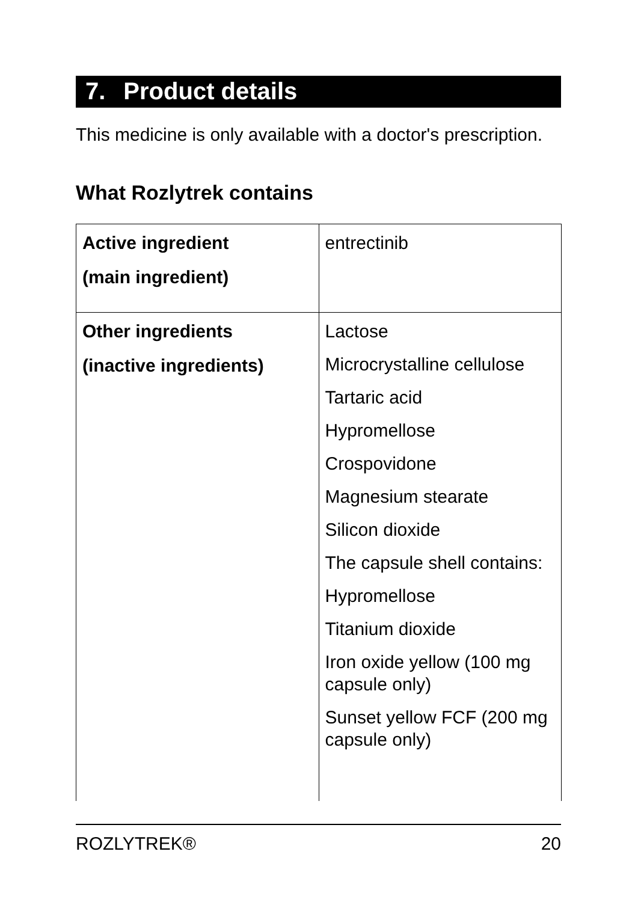7. Product details
This medicine is only available with a doctor's prescription.
What Rozlytrek contains
| Active ingredient (main ingredient) | entrectinib |
| Other ingredients (inactive ingredients) | Lactose Microcrystalline cellulose Tartaric acid Hypromellose Crospovidone Magnesium stearate Silicon dioxide The capsule shell contains: Hypromellose Titanium dioxide Iron oxide yellow (100 mg capsule only) Sunset yellow FCF (200 mg capsule only) |
ROZLYTREK® 20